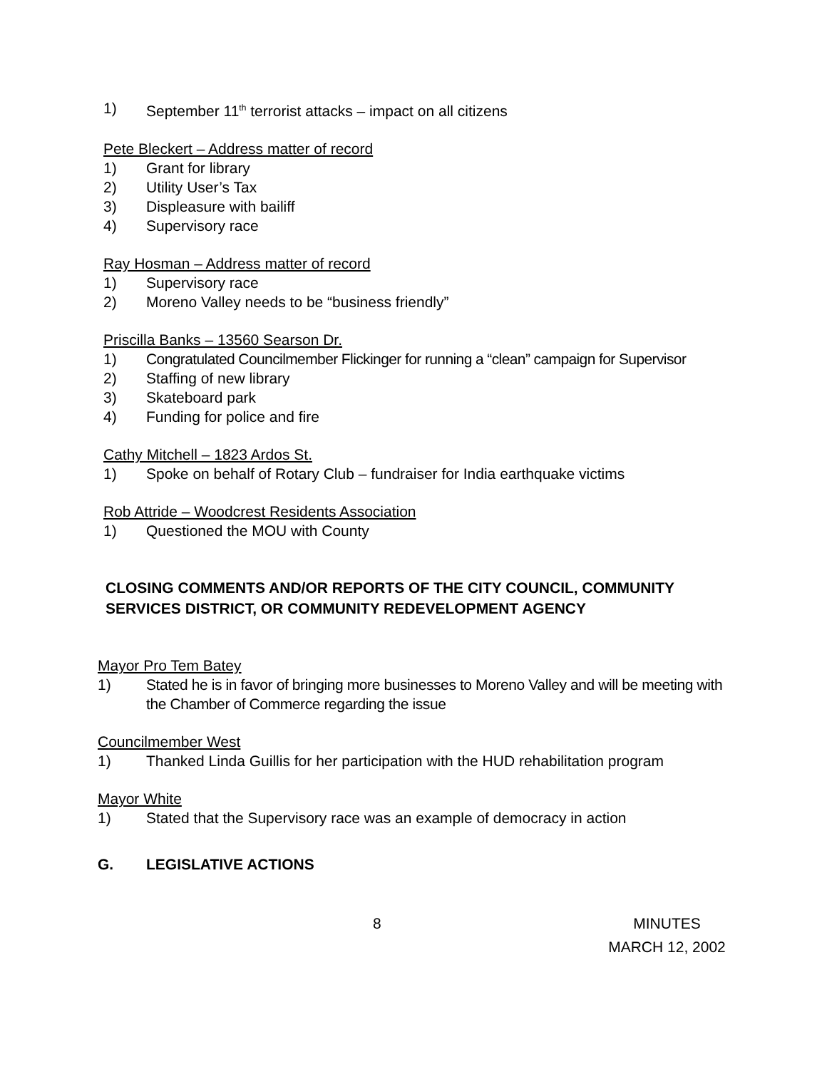1) September 11<sup>th</sup> terrorist attacks – impact on all citizens
Pete Bleckert – Address matter of record
1) Grant for library
2) Utility User’s Tax
3) Displeasure with bailiff
4) Supervisory race
Ray Hosman – Address matter of record
1) Supervisory race
2) Moreno Valley needs to be “business friendly”
Priscilla Banks – 13560 Searson Dr.
1) Congratulated Councilmember Flickinger for running a “clean” campaign for Supervisor
2) Staffing of new library
3) Skateboard park
4) Funding for police and fire
Cathy Mitchell – 1823 Ardos St.
1) Spoke on behalf of Rotary Club – fundraiser for India earthquake victims
Rob Attride – Woodcrest Residents Association
1) Questioned the MOU with County
CLOSING COMMENTS AND/OR REPORTS OF THE CITY COUNCIL, COMMUNITY SERVICES DISTRICT, OR COMMUNITY REDEVELOPMENT AGENCY
Mayor Pro Tem Batey
1) Stated he is in favor of bringing more businesses to Moreno Valley and will be meeting with the Chamber of Commerce regarding the issue
Councilmember West
1) Thanked Linda Guillis for her participation with the HUD rehabilitation program
Mayor White
1) Stated that the Supervisory race was an example of democracy in action
G. LEGISLATIVE ACTIONS
8 MINUTES
MARCH 12, 2002